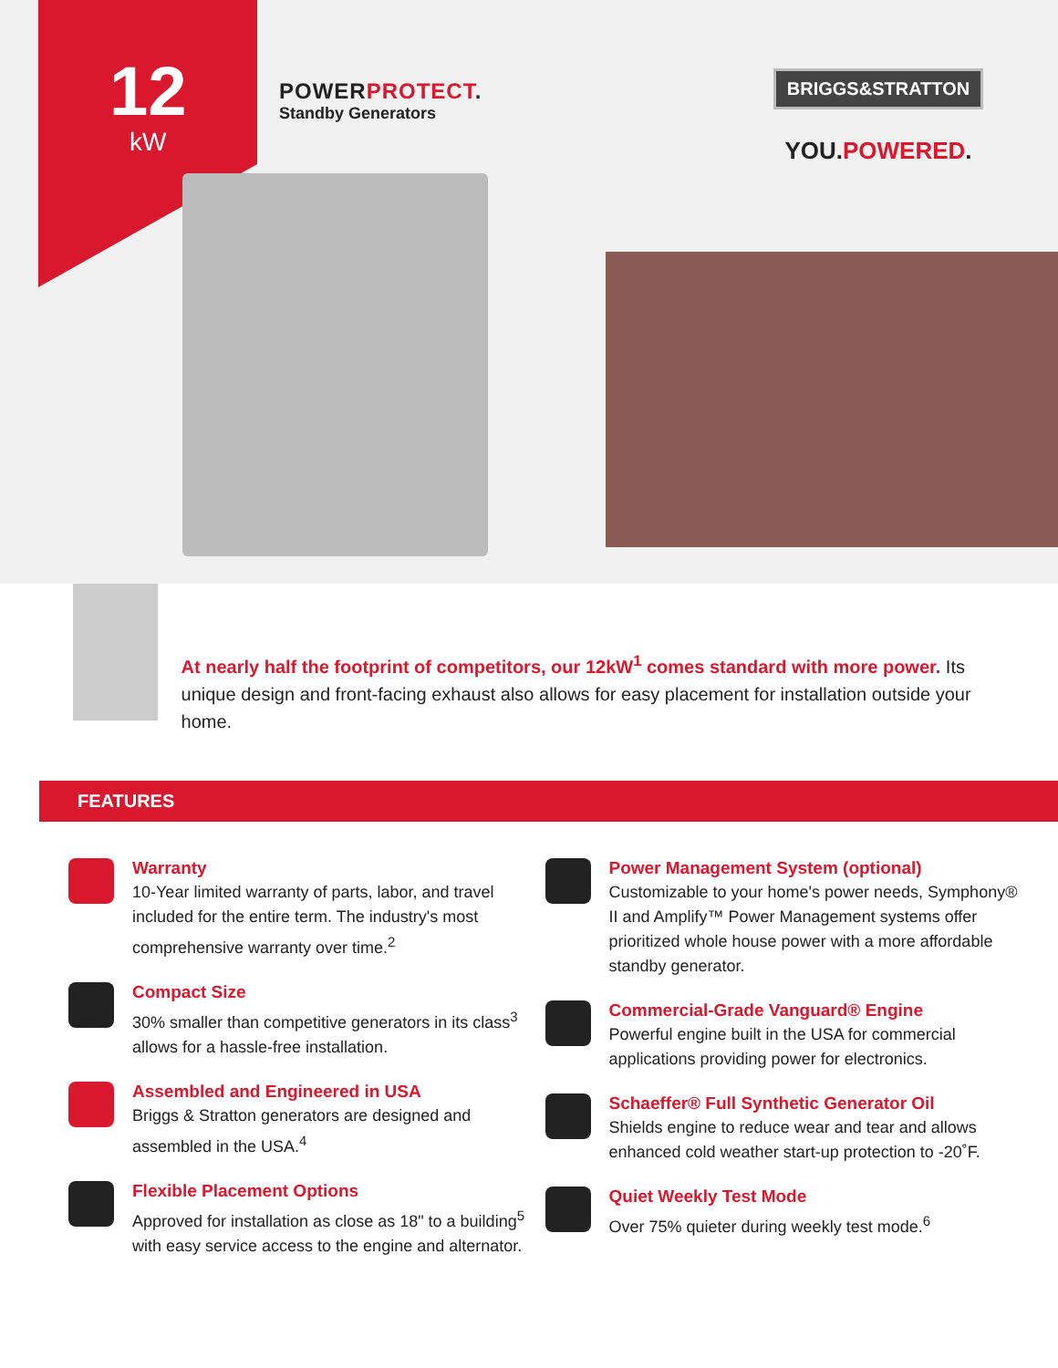12
kW
POWERPROTECT.
Standby Generators
BRIGGS&STRATTON
YOU.POWERED.
At nearly half the footprint of competitors, our 12kW<sup>1</sup> comes standard with more power. Its unique design and front-facing exhaust also allows for easy placement for installation outside your home.
FEATURES
Warranty
10-Year limited warranty of parts, labor, and travel included for the entire term. The industry's most comprehensive warranty over time.<sup>2</sup>
Compact Size
30% smaller than competitive generators in its class<sup>3</sup> allows for a hassle-free installation.
Assembled and Engineered in USA
Briggs & Stratton generators are designed and assembled in the USA.<sup>4</sup>
Flexible Placement Options
Approved for installation as close as 18" to a building<sup>5</sup> with easy service access to the engine and alternator.
Power Management System (optional)
Customizable to your home's power needs, Symphony® II and Amplify™ Power Management systems offer prioritized whole house power with a more affordable standby generator.
Commercial-Grade Vanguard® Engine
Powerful engine built in the USA for commercial applications providing power for electronics.
Schaeffer® Full Synthetic Generator Oil
Shields engine to reduce wear and tear and allows enhanced cold weather start-up protection to -20˚F.
Quiet Weekly Test Mode
Over 75% quieter during weekly test mode.<sup>6</sup>